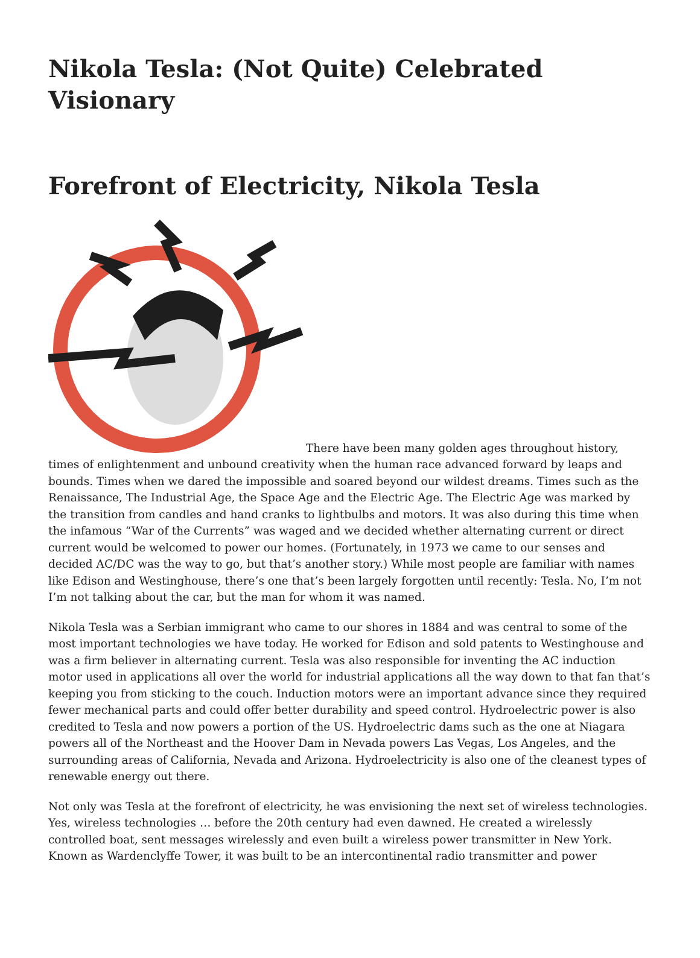Nikola Tesla: (Not Quite) Celebrated Visionary
Forefront of Electricity, Nikola Tesla
There have been many golden ages throughout history, times of enlightenment and unbound creativity when the human race advanced forward by leaps and bounds. Times when we dared the impossible and soared beyond our wildest dreams. Times such as the Renaissance, The Industrial Age, the Space Age and the Electric Age. The Electric Age was marked by the transition from candles and hand cranks to lightbulbs and motors. It was also during this time when the infamous “War of the Currents” was waged and we decided whether alternating current or direct current would be welcomed to power our homes. (Fortunately, in 1973 we came to our senses and decided AC/DC was the way to go, but that’s another story.) While most people are familiar with names like Edison and Westinghouse, there’s one that’s been largely forgotten until recently: Tesla. No, I’m not I’m not talking about the car, but the man for whom it was named.
Nikola Tesla was a Serbian immigrant who came to our shores in 1884 and was central to some of the most important technologies we have today. He worked for Edison and sold patents to Westinghouse and was a firm believer in alternating current. Tesla was also responsible for inventing the AC induction motor used in applications all over the world for industrial applications all the way down to that fan that’s keeping you from sticking to the couch. Induction motors were an important advance since they required fewer mechanical parts and could offer better durability and speed control. Hydroelectric power is also credited to Tesla and now powers a portion of the US. Hydroelectric dams such as the one at Niagara powers all of the Northeast and the Hoover Dam in Nevada powers Las Vegas, Los Angeles, and the surrounding areas of California, Nevada and Arizona. Hydroelectricity is also one of the cleanest types of renewable energy out there.
Not only was Tesla at the forefront of electricity, he was envisioning the next set of wireless technologies. Yes, wireless technologies … before the 20th century had even dawned. He created a wirelessly controlled boat, sent messages wirelessly and even built a wireless power transmitter in New York. Known as Wardenclyffe Tower, it was built to be an intercontinental radio transmitter and power